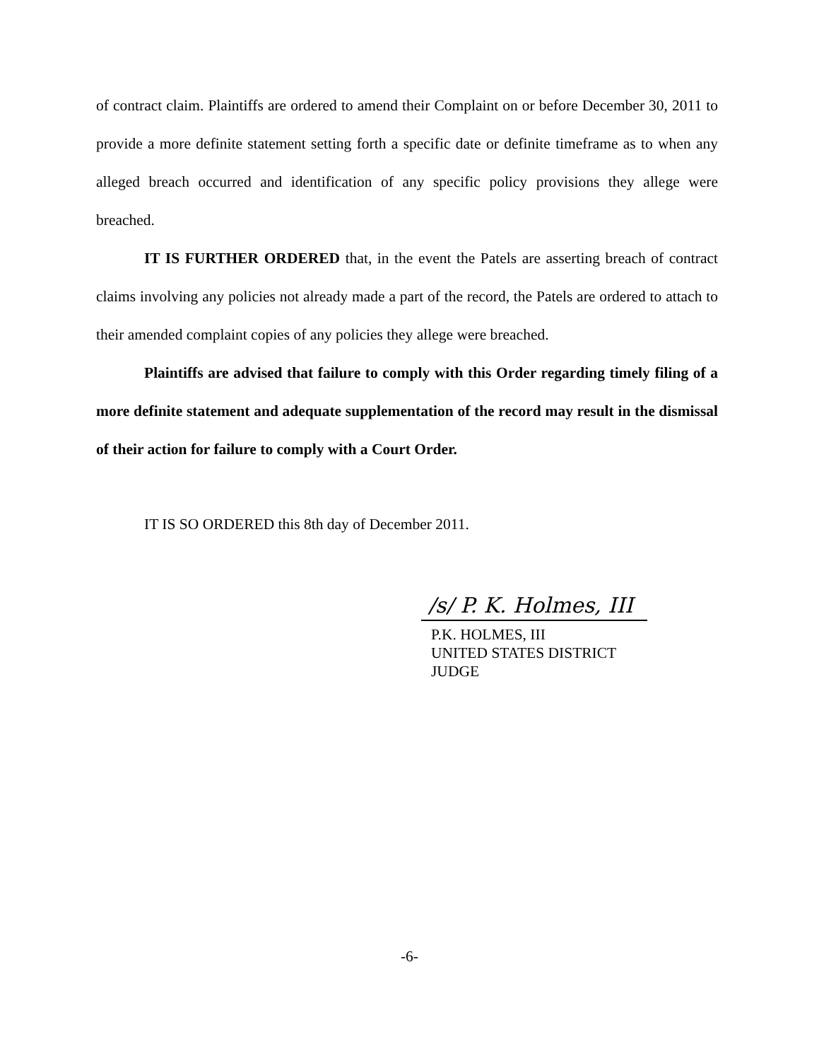of contract claim. Plaintiffs are ordered to amend their Complaint on or before December 30, 2011 to provide a more definite statement setting forth a specific date or definite timeframe as to when any alleged breach occurred and identification of any specific policy provisions they allege were breached.
IT IS FURTHER ORDERED that, in the event the Patels are asserting breach of contract claims involving any policies not already made a part of the record, the Patels are ordered to attach to their amended complaint copies of any policies they allege were breached.
Plaintiffs are advised that failure to comply with this Order regarding timely filing of a more definite statement and adequate supplementation of the record may result in the dismissal of their action for failure to comply with a Court Order.
IT IS SO ORDERED this 8th day of December 2011.
/s/ P. K. Holmes, III
P.K. HOLMES, III
UNITED STATES DISTRICT JUDGE
-6-